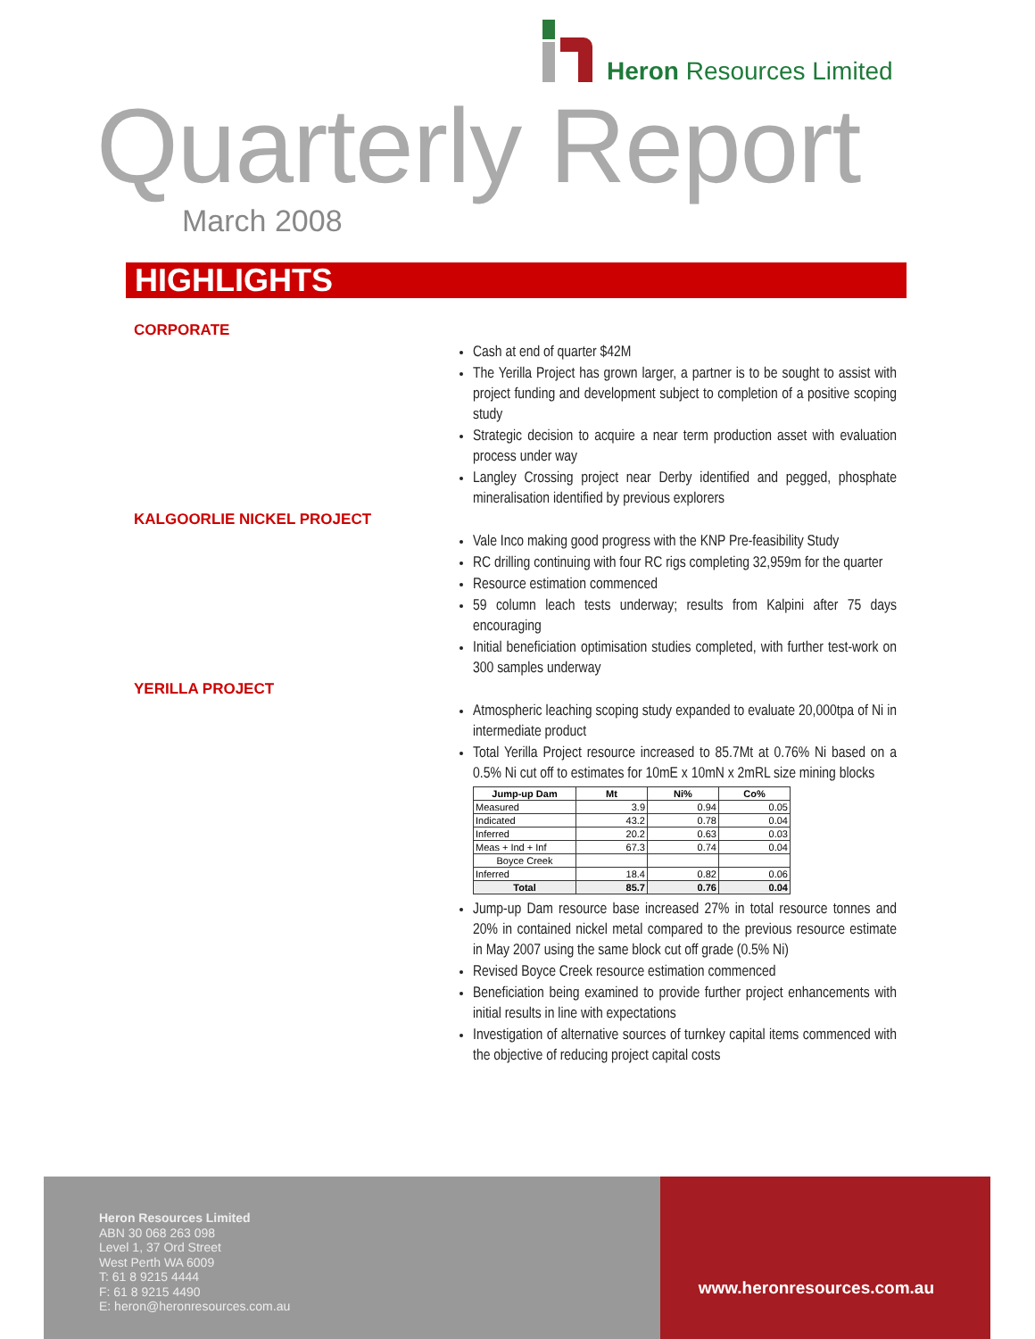Heron Resources Limited
Quarterly Report
March 2008
HIGHLIGHTS
CORPORATE
Cash at end of quarter $42M
The Yerilla Project has grown larger, a partner is to be sought to assist with project funding and development subject to completion of a positive scoping study
Strategic decision to acquire a near term production asset with evaluation process under way
Langley Crossing project near Derby identified and pegged, phosphate mineralisation identified by previous explorers
KALGOORLIE NICKEL PROJECT
Vale Inco making good progress with the KNP Pre-feasibility Study
RC drilling continuing with four RC rigs completing 32,959m for the quarter
Resource estimation commenced
59 column leach tests underway; results from Kalpini after 75 days encouraging
Initial beneficiation optimisation studies completed, with further test-work on 300 samples underway
YERILLA PROJECT
Atmospheric leaching scoping study expanded to evaluate 20,000tpa of Ni in intermediate product
Total Yerilla Project resource increased to 85.7Mt at 0.76% Ni based on a 0.5% Ni cut off to estimates for 10mE x 10mN x 2mRL size mining blocks
| Jump-up Dam | Mt | Ni% | Co% |
| --- | --- | --- | --- |
| Measured | 3.9 | 0.94 | 0.05 |
| Indicated | 43.2 | 0.78 | 0.04 |
| Inferred | 20.2 | 0.63 | 0.03 |
| Meas + Ind + Inf | 67.3 | 0.74 | 0.04 |
| Boyce Creek | | | |
| Inferred | 18.4 | 0.82 | 0.06 |
| Total | 85.7 | 0.76 | 0.04 |
Jump-up Dam resource base increased 27% in total resource tonnes and 20% in contained nickel metal compared to the previous resource estimate in May 2007 using the same block cut off grade (0.5% Ni)
Revised Boyce Creek resource estimation commenced
Beneficiation being examined to provide further project enhancements with initial results in line with expectations
Investigation of alternative sources of turnkey capital items commenced with the objective of reducing project capital costs
Heron Resources Limited
ABN 30 068 263 098
Level 1, 37 Ord Street
West Perth WA 6009
T: 61 8 9215 4444
F: 61 8 9215 4490
E: heron@heronresources.com.au
www.heronresources.com.au